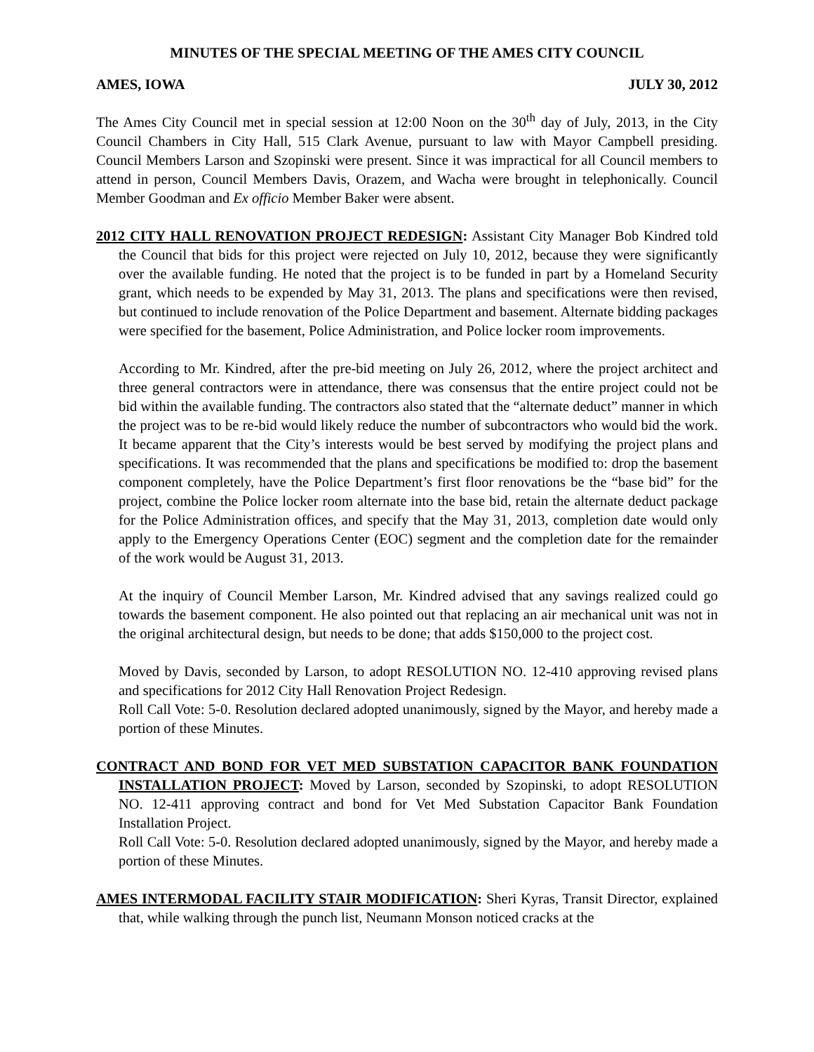MINUTES OF THE SPECIAL MEETING OF THE AMES CITY COUNCIL
AMES, IOWA JULY 30, 2012
The Ames City Council met in special session at 12:00 Noon on the 30<sup>th</sup> day of July, 2013, in the City Council Chambers in City Hall, 515 Clark Avenue, pursuant to law with Mayor Campbell presiding. Council Members Larson and Szopinski were present. Since it was impractical for all Council members to attend in person, Council Members Davis, Orazem, and Wacha were brought in telephonically. Council Member Goodman and Ex officio Member Baker were absent.
2012 CITY HALL RENOVATION PROJECT REDESIGN: Assistant City Manager Bob Kindred told the Council that bids for this project were rejected on July 10, 2012, because they were significantly over the available funding. He noted that the project is to be funded in part by a Homeland Security grant, which needs to be expended by May 31, 2013. The plans and specifications were then revised, but continued to include renovation of the Police Department and basement. Alternate bidding packages were specified for the basement, Police Administration, and Police locker room improvements.
According to Mr. Kindred, after the pre-bid meeting on July 26, 2012, where the project architect and three general contractors were in attendance, there was consensus that the entire project could not be bid within the available funding. The contractors also stated that the “alternate deduct” manner in which the project was to be re-bid would likely reduce the number of subcontractors who would bid the work. It became apparent that the City’s interests would be best served by modifying the project plans and specifications. It was recommended that the plans and specifications be modified to: drop the basement component completely, have the Police Department’s first floor renovations be the “base bid” for the project, combine the Police locker room alternate into the base bid, retain the alternate deduct package for the Police Administration offices, and specify that the May 31, 2013, completion date would only apply to the Emergency Operations Center (EOC) segment and the completion date for the remainder of the work would be August 31, 2013.
At the inquiry of Council Member Larson, Mr. Kindred advised that any savings realized could go towards the basement component. He also pointed out that replacing an air mechanical unit was not in the original architectural design, but needs to be done; that adds $150,000 to the project cost.
Moved by Davis, seconded by Larson, to adopt RESOLUTION NO. 12-410 approving revised plans and specifications for 2012 City Hall Renovation Project Redesign.
Roll Call Vote: 5-0. Resolution declared adopted unanimously, signed by the Mayor, and hereby made a portion of these Minutes.
CONTRACT AND BOND FOR VET MED SUBSTATION CAPACITOR BANK FOUNDATION INSTALLATION PROJECT: Moved by Larson, seconded by Szopinski, to adopt RESOLUTION NO. 12-411 approving contract and bond for Vet Med Substation Capacitor Bank Foundation Installation Project.
Roll Call Vote: 5-0. Resolution declared adopted unanimously, signed by the Mayor, and hereby made a portion of these Minutes.
AMES INTERMODAL FACILITY STAIR MODIFICATION: Sheri Kyras, Transit Director, explained that, while walking through the punch list, Neumann Monson noticed cracks at the